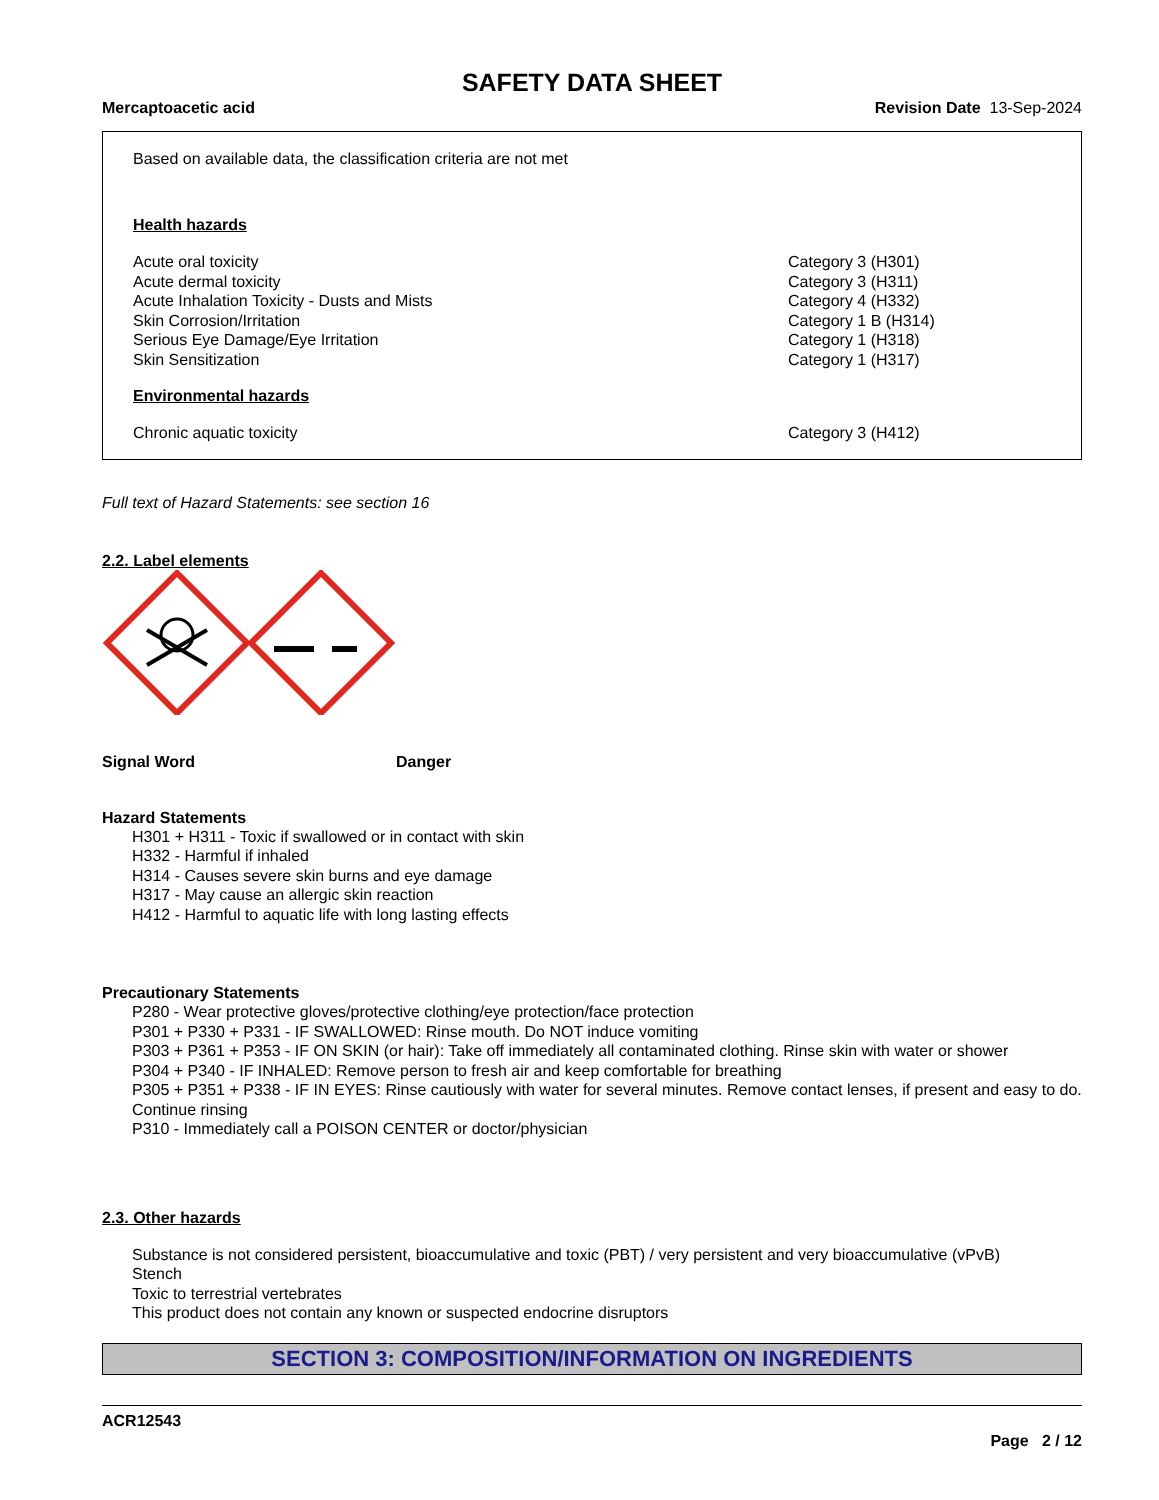SAFETY DATA SHEET
Mercaptoacetic acid Revision Date 13-Sep-2024
Based on available data, the classification criteria are not met
Health hazards
| Acute oral toxicity | Category 3 (H301) |
| Acute dermal toxicity | Category 3 (H311) |
| Acute Inhalation Toxicity - Dusts and Mists | Category 4 (H332) |
| Skin Corrosion/Irritation | Category 1 B (H314) |
| Serious Eye Damage/Eye Irritation | Category 1 (H318) |
| Skin Sensitization | Category 1 (H317) |
Environmental hazards
| Chronic aquatic toxicity | Category 3 (H412) |
Full text of Hazard Statements: see section 16
2.2. Label elements
Signal Word Danger
Hazard Statements
H301 + H311 - Toxic if swallowed or in contact with skin
H332 - Harmful if inhaled
H314 - Causes severe skin burns and eye damage
H317 - May cause an allergic skin reaction
H412 - Harmful to aquatic life with long lasting effects
Precautionary Statements
P280 - Wear protective gloves/protective clothing/eye protection/face protection
P301 + P330 + P331 - IF SWALLOWED: Rinse mouth. Do NOT induce vomiting
P303 + P361 + P353 - IF ON SKIN (or hair): Take off immediately all contaminated clothing. Rinse skin with water or shower
P304 + P340 - IF INHALED: Remove person to fresh air and keep comfortable for breathing
P305 + P351 + P338 - IF IN EYES: Rinse cautiously with water for several minutes. Remove contact lenses, if present and easy to do. Continue rinsing
P310 - Immediately call a POISON CENTER or doctor/physician
2.3. Other hazards
Substance is not considered persistent, bioaccumulative and toxic (PBT) / very persistent and very bioaccumulative (vPvB)
Stench
Toxic to terrestrial vertebrates
This product does not contain any known or suspected endocrine disruptors
SECTION 3: COMPOSITION/INFORMATION ON INGREDIENTS
ACR12543
Page 2 / 12